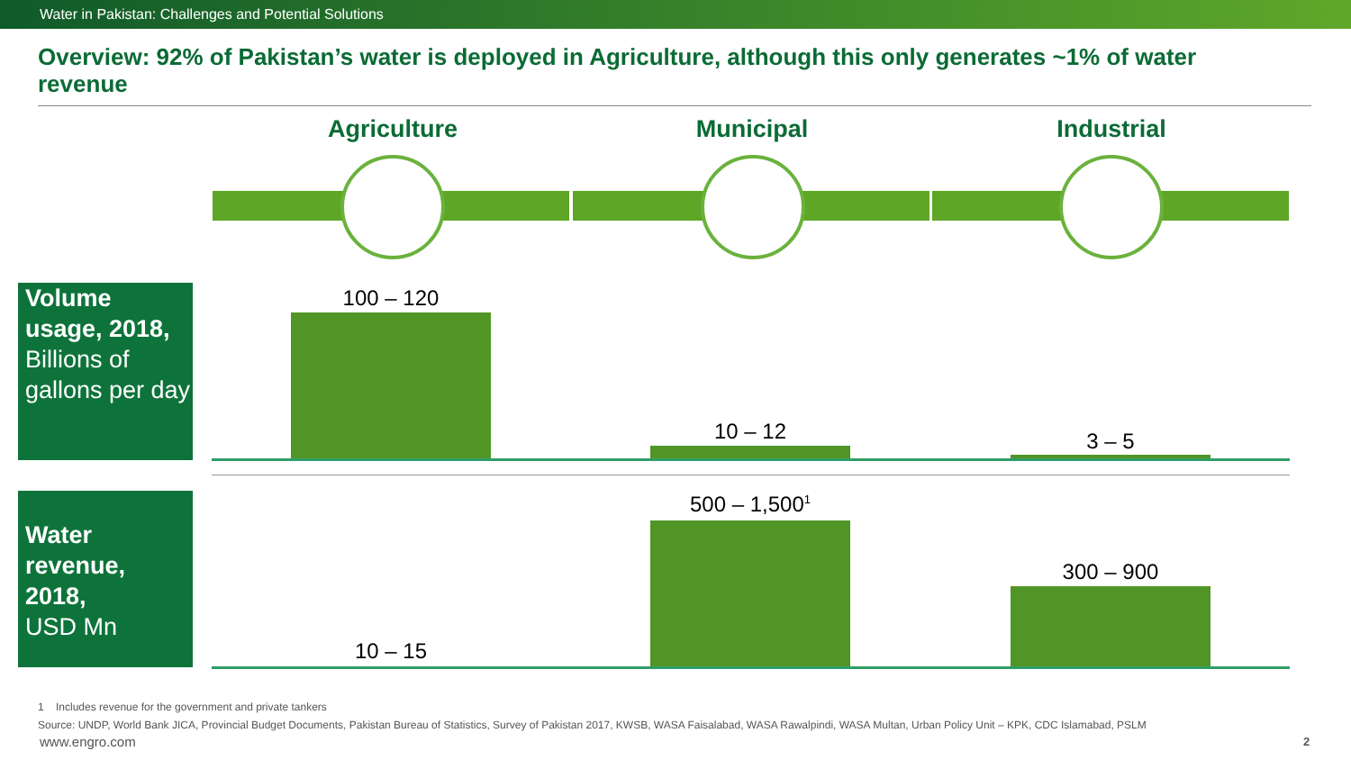Water in Pakistan: Challenges and Potential Solutions
Overview: 92% of Pakistan’s water is deployed in Agriculture, although this only generates ~1% of water revenue
Agriculture Municipal Industrial
Volume usage, 2018,
Billions of gallons per day
100 – 120
10 – 12 3 – 5
Water revenue, 2018,
USD Mn
10 – 15
500 – 1,500<sup>1</sup>
300 – 900
1 Includes revenue for the government and private tankers
Source: UNDP, World Bank JICA, Provincial Budget Documents, Pakistan Bureau of Statistics, Survey of Pakistan 2017, KWSB, WASA Faisalabad, WASA Rawalpindi, WASA Multan, Urban Policy Unit – KPK, CDC Islamabad, PSLM
www.engro.com 2